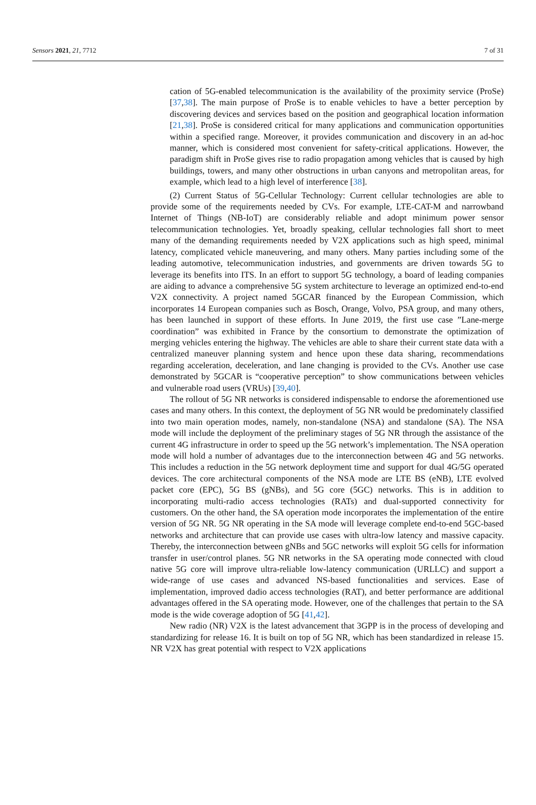Sensors 2021, 21, 7712 7 of 31
cation of 5G-enabled telecommunication is the availability of the proximity service (ProSe) [37,38]. The main purpose of ProSe is to enable vehicles to have a better perception by discovering devices and services based on the position and geographical location information [21,38]. ProSe is considered critical for many applications and communication opportunities within a specified range. Moreover, it provides communication and discovery in an ad-hoc manner, which is considered most convenient for safety-critical applications. However, the paradigm shift in ProSe gives rise to radio propagation among vehicles that is caused by high buildings, towers, and many other obstructions in urban canyons and metropolitan areas, for example, which lead to a high level of interference [38].
(2) Current Status of 5G-Cellular Technology: Current cellular technologies are able to provide some of the requirements needed by CVs. For example, LTE-CAT-M and narrowband Internet of Things (NB-IoT) are considerably reliable and adopt minimum power sensor telecommunication technologies. Yet, broadly speaking, cellular technologies fall short to meet many of the demanding requirements needed by V2X applications such as high speed, minimal latency, complicated vehicle maneuvering, and many others. Many parties including some of the leading automotive, telecommunication industries, and governments are driven towards 5G to leverage its benefits into ITS. In an effort to support 5G technology, a board of leading companies are aiding to advance a comprehensive 5G system architecture to leverage an optimized end-to-end V2X connectivity. A project named 5GCAR financed by the European Commission, which incorporates 14 European companies such as Bosch, Orange, Volvo, PSA group, and many others, has been launched in support of these efforts. In June 2019, the first use case ”Lane-merge coordination” was exhibited in France by the consortium to demonstrate the optimization of merging vehicles entering the highway. The vehicles are able to share their current state data with a centralized maneuver planning system and hence upon these data sharing, recommendations regarding acceleration, deceleration, and lane changing is provided to the CVs. Another use case demonstrated by 5GCAR is “cooperative perception” to show communications between vehicles and vulnerable road users (VRUs) [39,40].
The rollout of 5G NR networks is considered indispensable to endorse the aforementioned use cases and many others. In this context, the deployment of 5G NR would be predominately classified into two main operation modes, namely, non-standalone (NSA) and standalone (SA). The NSA mode will include the deployment of the preliminary stages of 5G NR through the assistance of the current 4G infrastructure in order to speed up the 5G network’s implementation. The NSA operation mode will hold a number of advantages due to the interconnection between 4G and 5G networks. This includes a reduction in the 5G network deployment time and support for dual 4G/5G operated devices. The core architectural components of the NSA mode are LTE BS (eNB), LTE evolved packet core (EPC), 5G BS (gNBs), and 5G core (5GC) networks. This is in addition to incorporating multi-radio access technologies (RATs) and dual-supported connectivity for customers. On the other hand, the SA operation mode incorporates the implementation of the entire version of 5G NR. 5G NR operating in the SA mode will leverage complete end-to-end 5GC-based networks and architecture that can provide use cases with ultra-low latency and massive capacity. Thereby, the interconnection between gNBs and 5GC networks will exploit 5G cells for information transfer in user/control planes. 5G NR networks in the SA operating mode connected with cloud native 5G core will improve ultra-reliable low-latency communication (URLLC) and support a wide-range of use cases and advanced NS-based functionalities and services. Ease of implementation, improved dadio access technologies (RAT), and better performance are additional advantages offered in the SA operating mode. However, one of the challenges that pertain to the SA mode is the wide coverage adoption of 5G [41,42].
New radio (NR) V2X is the latest advancement that 3GPP is in the process of developing and standardizing for release 16. It is built on top of 5G NR, which has been standardized in release 15. NR V2X has great potential with respect to V2X applications